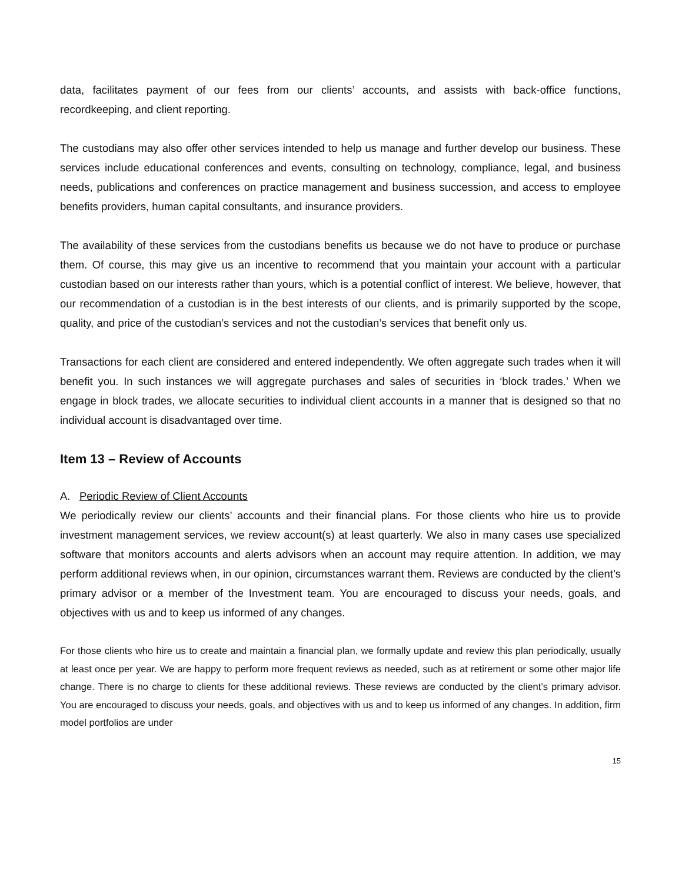data, facilitates payment of our fees from our clients’ accounts, and assists with back-office functions, recordkeeping, and client reporting.
The custodians may also offer other services intended to help us manage and further develop our business. These services include educational conferences and events, consulting on technology, compliance, legal, and business needs, publications and conferences on practice management and business succession, and access to employee benefits providers, human capital consultants, and insurance providers.
The availability of these services from the custodians benefits us because we do not have to produce or purchase them. Of course, this may give us an incentive to recommend that you maintain your account with a particular custodian based on our interests rather than yours, which is a potential conflict of interest. We believe, however, that our recommendation of a custodian is in the best interests of our clients, and is primarily supported by the scope, quality, and price of the custodian’s services and not the custodian’s services that benefit only us.
Transactions for each client are considered and entered independently. We often aggregate such trades when it will benefit you. In such instances we will aggregate purchases and sales of securities in ‘block trades.’ When we engage in block trades, we allocate securities to individual client accounts in a manner that is designed so that no individual account is disadvantaged over time.
Item 13 – Review of Accounts
A. Periodic Review of Client Accounts
We periodically review our clients’ accounts and their financial plans. For those clients who hire us to provide investment management services, we review account(s) at least quarterly. We also in many cases use specialized software that monitors accounts and alerts advisors when an account may require attention. In addition, we may perform additional reviews when, in our opinion, circumstances warrant them. Reviews are conducted by the client’s primary advisor or a member of the Investment team. You are encouraged to discuss your needs, goals, and objectives with us and to keep us informed of any changes.
For those clients who hire us to create and maintain a financial plan, we formally update and review this plan periodically, usually at least once per year. We are happy to perform more frequent reviews as needed, such as at retirement or some other major life change. There is no charge to clients for these additional reviews. These reviews are conducted by the client’s primary advisor. You are encouraged to discuss your needs, goals, and objectives with us and to keep us informed of any changes. In addition, firm model portfolios are under
15